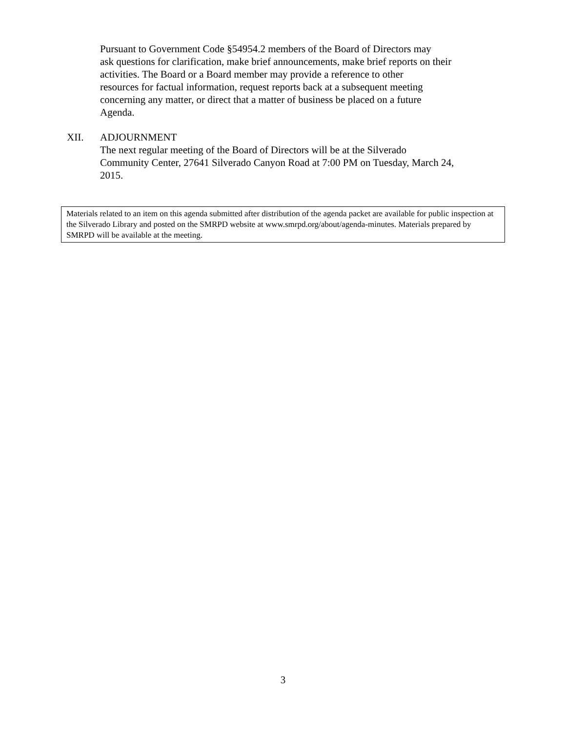Pursuant to Government Code §54954.2 members of the Board of Directors may
ask questions for clarification, make brief announcements, make brief reports on their
activities. The Board or a Board member may provide a reference to other
resources for factual information, request reports back at a subsequent meeting
concerning any matter, or direct that a matter of business be placed on a future
Agenda.
XII. ADJOURNMENT
The next regular meeting of the Board of Directors will be at the Silverado
Community Center, 27641 Silverado Canyon Road at 7:00 PM on Tuesday, March 24,
2015.
Materials related to an item on this agenda submitted after distribution of the agenda packet are available for public inspection at the Silverado Library and posted on the SMRPD website at www.smrpd.org/about/agenda-minutes. Materials prepared by SMRPD will be available at the meeting.
3